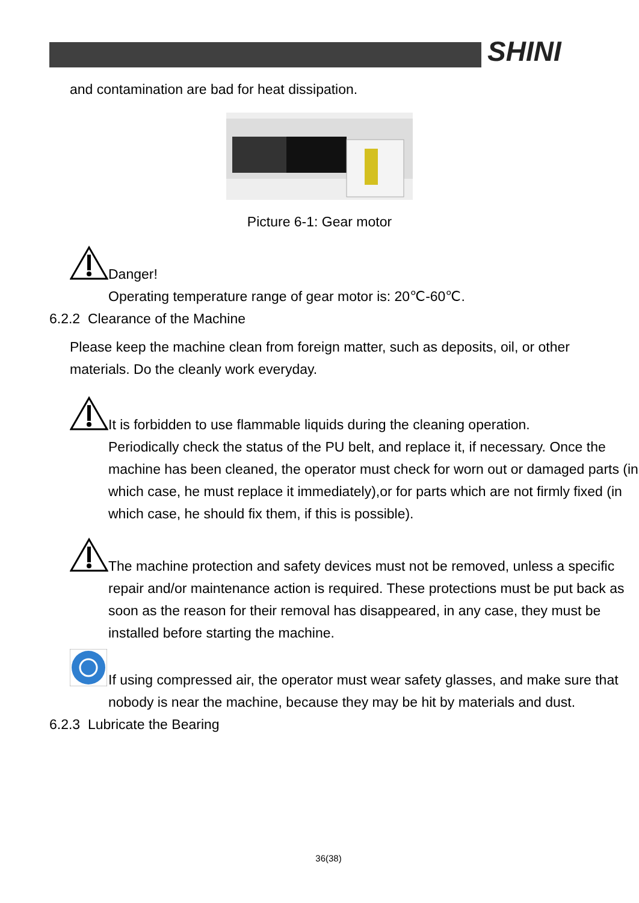SHINI
and contamination are bad for heat dissipation.
Picture 6-1: Gear motor
Danger!
Operating temperature range of gear motor is: 20℃-60℃.
6.2.2 Clearance of the Machine
Please keep the machine clean from foreign matter, such as deposits, oil, or other materials. Do the cleanly work everyday.
It is forbidden to use flammable liquids during the cleaning operation.
Periodically check the status of the PU belt, and replace it, if necessary. Once the machine has been cleaned, the operator must check for worn out or damaged parts (in which case, he must replace it immediately),or for parts which are not firmly fixed (in which case, he should fix them, if this is possible).
The machine protection and safety devices must not be removed, unless a specific repair and/or maintenance action is required. These protections must be put back as soon as the reason for their removal has disappeared, in any case, they must be installed before starting the machine.
If using compressed air, the operator must wear safety glasses, and make sure that nobody is near the machine, because they may be hit by materials and dust.
6.2.3 Lubricate the Bearing
36(38)